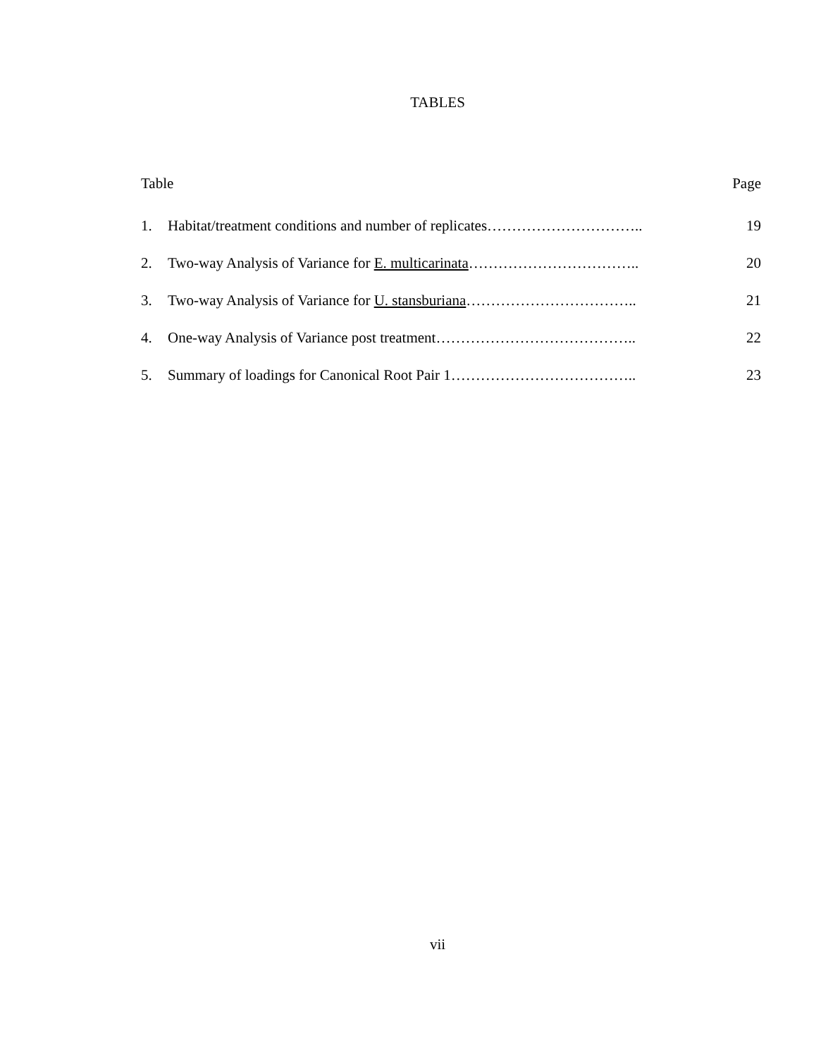TABLES
Table Page
1. Habitat/treatment conditions and number of replicates………………………….. 19
2. Two-way Analysis of Variance for E. multicarinata…………………………….. 20
3. Two-way Analysis of Variance for U. stansburiana…………………………….. 21
4. One-way Analysis of Variance post treatment………………………………….. 22
5. Summary of loadings for Canonical Root Pair 1……………………………….. 23
vii